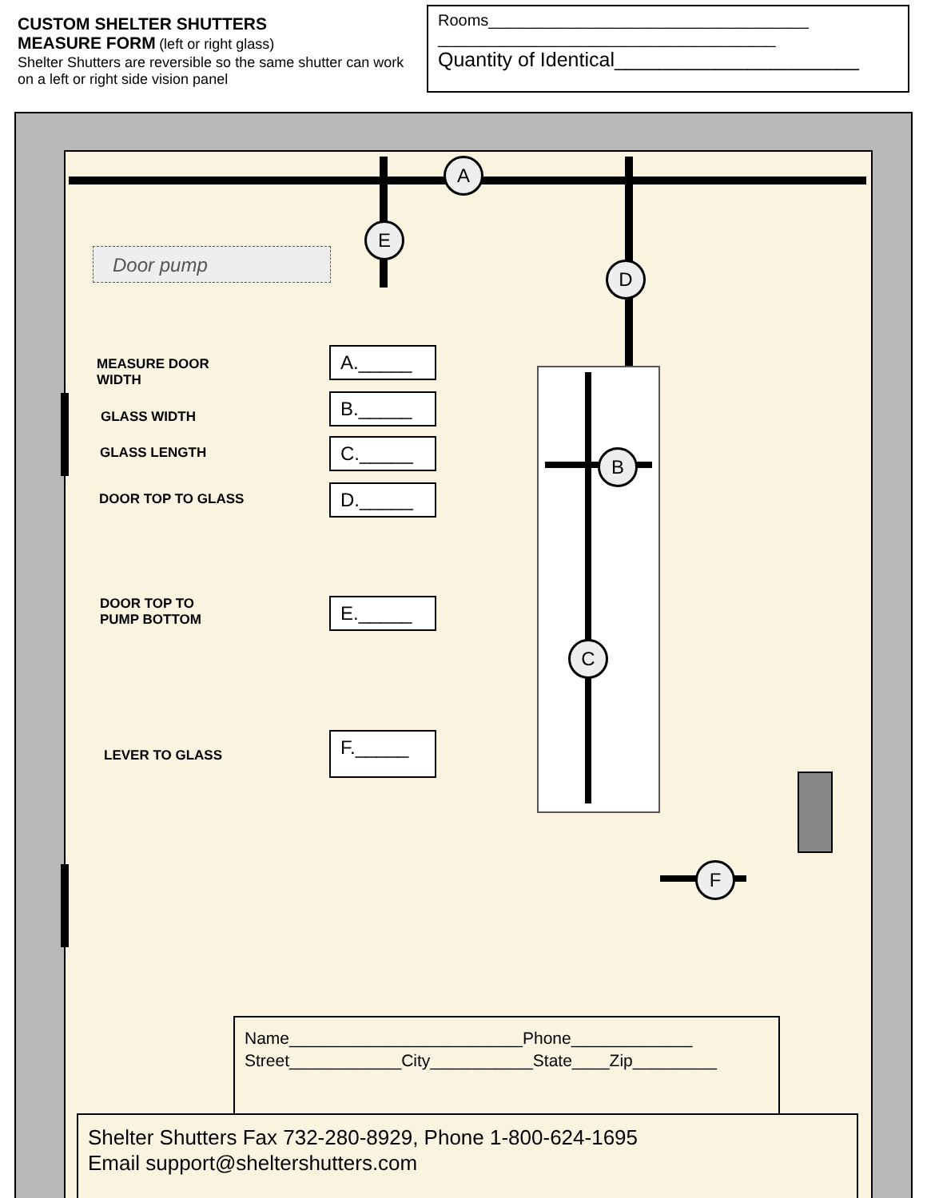CUSTOM SHELTER SHUTTERS
MEASURE FORM (left or right glass)
Shelter Shutters are reversible so the same shutter can work on a left or right side vision panel
Rooms____________________________________
______________________________________
Quantity of Identical______________________
Door pump
A
E
D
B
C
F
MEASURE DOOR
WIDTH
GLASS WIDTH
GLASS LENGTH
DOOR TOP TO GLASS
DOOR TOP TO
PUMP BOTTOM
LEVER TO GLASS
A._____
B._____
C._____
D._____
E._____
F._____
Name_________________________Phone_____________
Street____________City___________State____Zip_________
Shelter Shutters Fax 732-280-8929, Phone 1-800-624-1695
Email support@sheltershutters.com